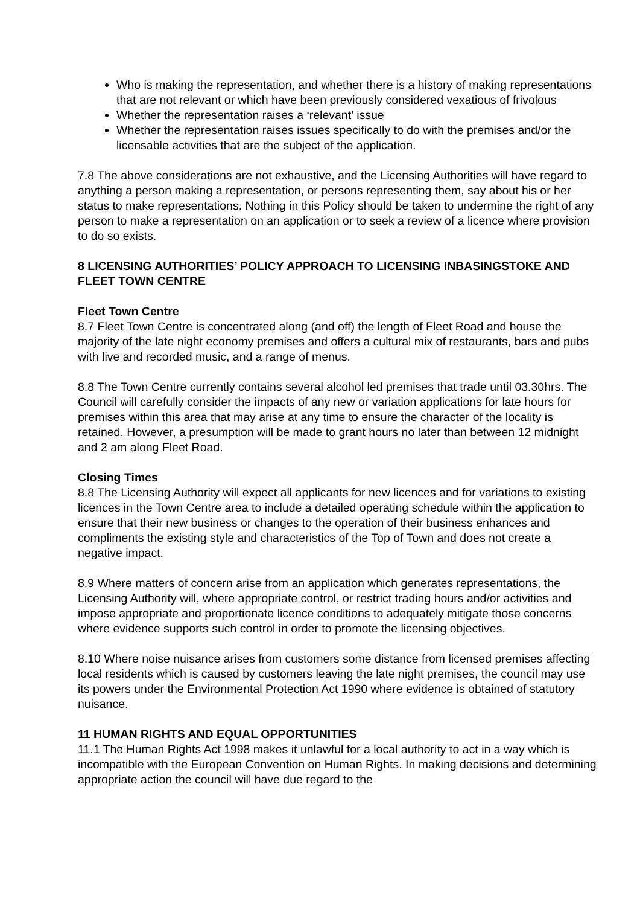Who is making the representation, and whether there is a history of making representations that are not relevant or which have been previously considered vexatious of frivolous
Whether the representation raises a ‘relevant’ issue
Whether the representation raises issues specifically to do with the premises and/or the licensable activities that are the subject of the application.
7.8 The above considerations are not exhaustive, and the Licensing Authorities will have regard to anything a person making a representation, or persons representing them, say about his or her status to make representations. Nothing in this Policy should be taken to undermine the right of any person to make a representation on an application or to seek a review of a licence where provision to do so exists.
8 LICENSING AUTHORITIES’ POLICY APPROACH TO LICENSING INBASINGSTOKE AND FLEET TOWN CENTRE
Fleet Town Centre
8.7 Fleet Town Centre is concentrated along (and off) the length of Fleet Road and house the majority of the late night economy premises and offers a cultural mix of restaurants, bars and pubs with live and recorded music, and a range of menus.
8.8 The Town Centre currently contains several alcohol led premises that trade until 03.30hrs. The Council will carefully consider the impacts of any new or variation applications for late hours for premises within this area that may arise at any time to ensure the character of the locality is retained. However, a presumption will be made to grant hours no later than between 12 midnight and 2 am along Fleet Road.
Closing Times
8.8 The Licensing Authority will expect all applicants for new licences and for variations to existing licences in the Town Centre area to include a detailed operating schedule within the application to ensure that their new business or changes to the operation of their business enhances and compliments the existing style and characteristics of the Top of Town and does not create a negative impact.
8.9 Where matters of concern arise from an application which generates representations, the Licensing Authority will, where appropriate control, or restrict trading hours and/or activities and impose appropriate and proportionate licence conditions to adequately mitigate those concerns where evidence supports such control in order to promote the licensing objectives.
8.10 Where noise nuisance arises from customers some distance from licensed premises affecting local residents which is caused by customers leaving the late night premises, the council may use its powers under the Environmental Protection Act 1990 where evidence is obtained of statutory nuisance.
11 HUMAN RIGHTS AND EQUAL OPPORTUNITIES
11.1 The Human Rights Act 1998 makes it unlawful for a local authority to act in a way which is incompatible with the European Convention on Human Rights. In making decisions and determining appropriate action the council will have due regard to the